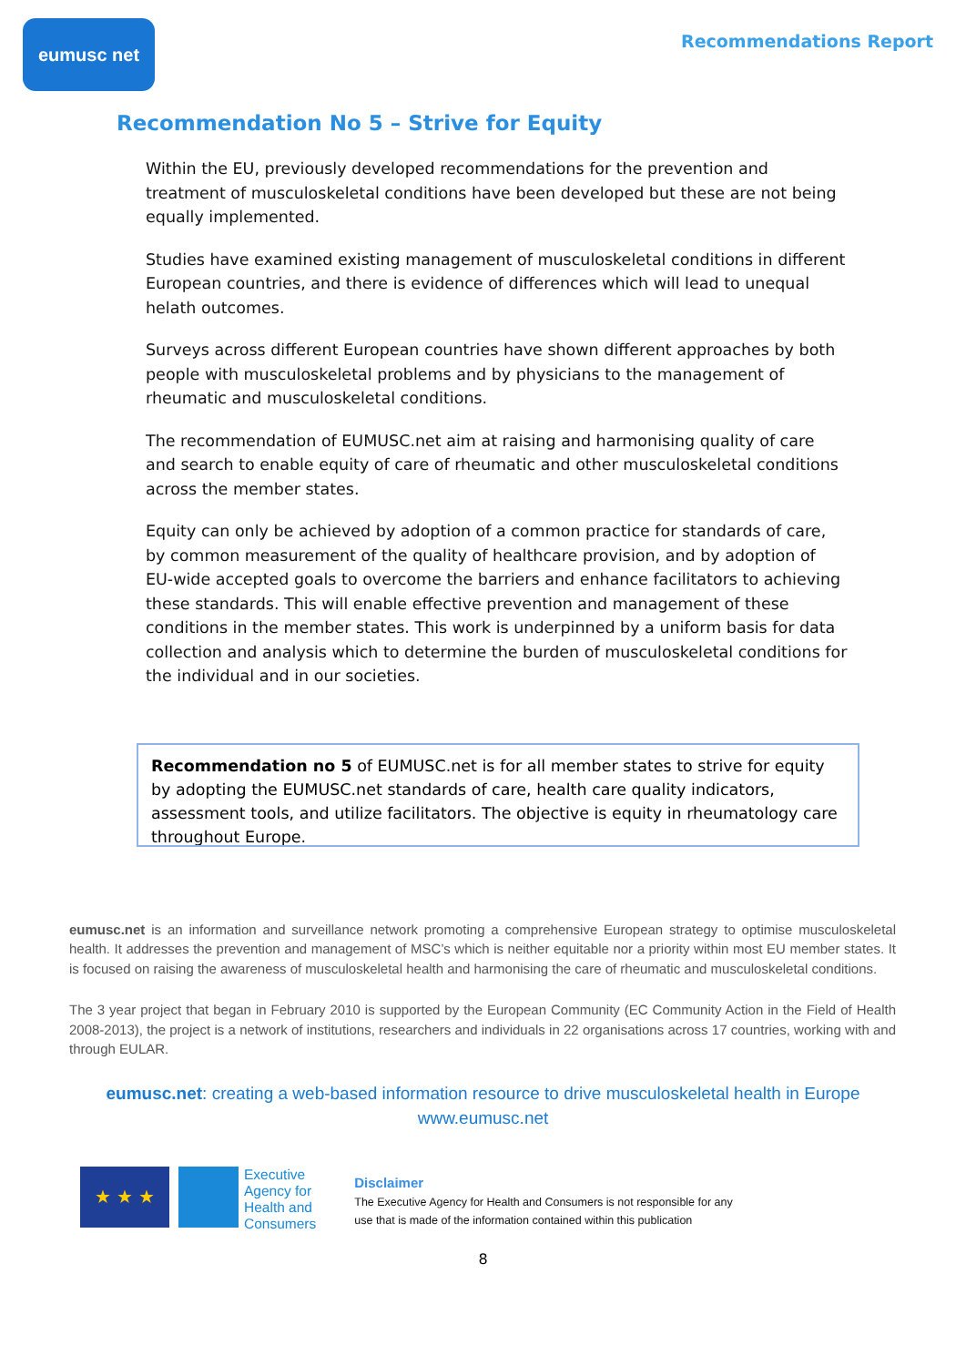eumusc net
Recommendations Report
Recommendation No 5 – Strive for Equity
Within the EU, previously developed recommendations for the prevention and treatment of musculoskeletal conditions have been developed but these are not being equally implemented.
Studies have examined existing management of musculoskeletal conditions in different European countries, and there is evidence of differences which will lead to unequal helath outcomes.
Surveys across different European countries have shown different approaches by both people with musculoskeletal problems and by physicians to the management of rheumatic and musculoskeletal conditions.
The recommendation of EUMUSC.net aim at raising and harmonising quality of care and search to enable equity of care of rheumatic and other musculoskeletal conditions across the member states.
Equity can only be achieved by adoption of a common practice for standards of care, by common measurement of the quality of healthcare provision, and by adoption of EU-wide accepted goals to overcome the barriers and enhance facilitators to achieving these standards. This will enable effective prevention and management of these conditions in the member states. This work is underpinned by a uniform basis for data collection and analysis which to determine the burden of musculoskeletal conditions for the individual and in our societies.
Recommendation no 5 of EUMUSC.net is for all member states to strive for equity by adopting the EUMUSC.net standards of care, health care quality indicators, assessment tools, and utilize facilitators. The objective is equity in rheumatology care throughout Europe.
eumusc.net is an information and surveillance network promoting a comprehensive European strategy to optimise musculoskeletal health. It addresses the prevention and management of MSC’s which is neither equitable nor a priority within most EU member states. It is focused on raising the awareness of musculoskeletal health and harmonising the care of rheumatic and musculoskeletal conditions.
The 3 year project that began in February 2010 is supported by the European Community (EC Community Action in the Field of Health 2008-2013), the project is a network of institutions, researchers and individuals in 22 organisations across 17 countries, working with and through EULAR.
eumusc.net: creating a web-based information resource to drive musculoskeletal health in Europe
www.eumusc.net
★ ★ ★
Executive
Agency for
Health and
Consumers
Disclaimer
The Executive Agency for Health and Consumers is not responsible for any
use that is made of the information contained within this publication
8